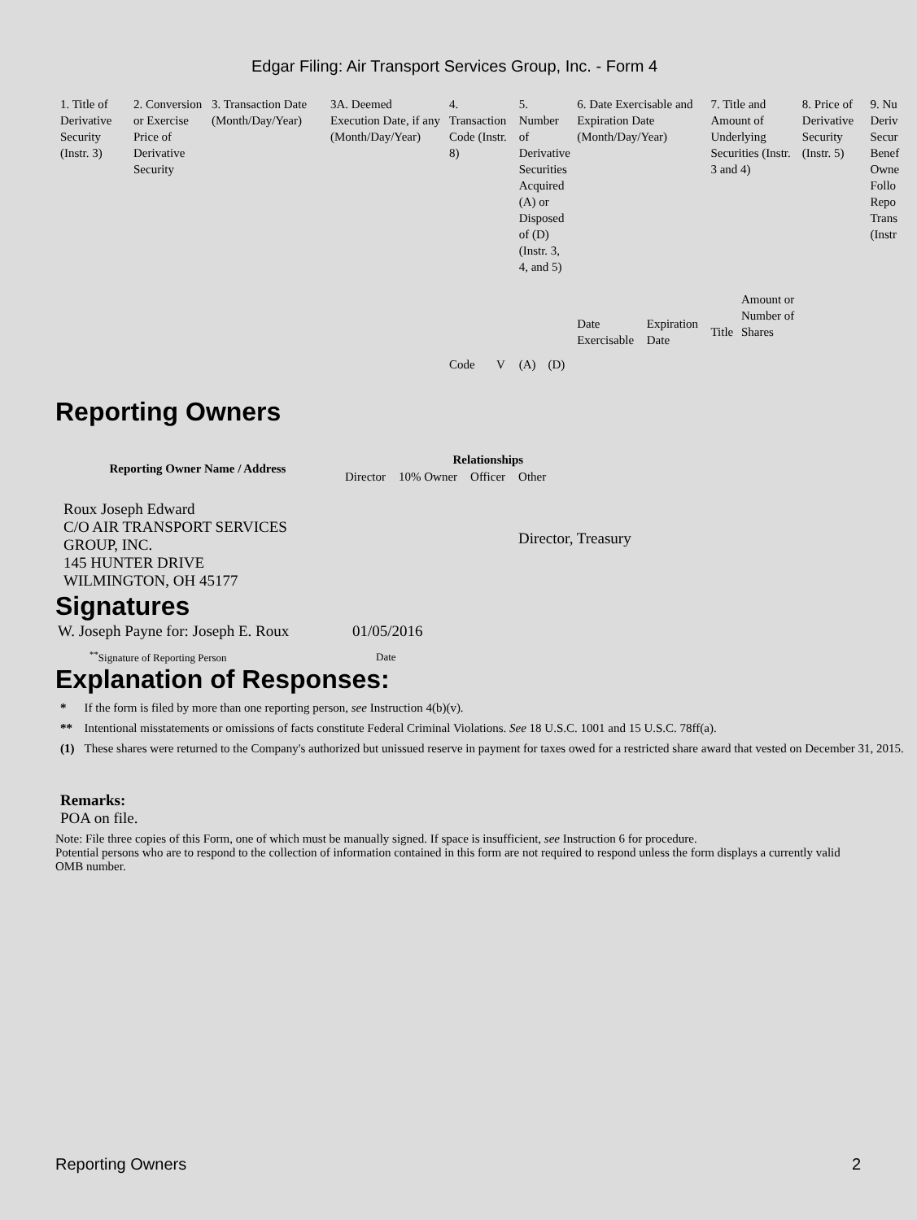Edgar Filing: Air Transport Services Group, Inc. - Form 4
| 1. Title of Derivative Security (Instr. 3) | 2. Conversion or Exercise Price of Derivative Security | 3. Transaction Date (Month/Day/Year) | 3A. Deemed Execution Date, if any (Month/Day/Year) | 4. Transaction Code (Instr. 8) | | 5. Number of Derivative Securities Acquired (A) or Disposed of (D) (Instr. 3, 4, and 5) | | 6. Date Exercisable and Expiration Date (Month/Day/Year) | | 7. Title and Amount of Underlying Securities (Instr. 3 and 4) | | 8. Price of Derivative Security (Instr. 5) | 9. Nu Deriv Secur Benef Owne Follo Repo Trans (Instr |
| | | | | Code | V | (A) | (D) | Date Exercisable | Expiration Date | Title | Amount or Number of Shares | | |
Reporting Owners
| Reporting Owner Name / Address | Relationships | | | |
| --- | --- | --- | --- | --- |
| | Director | 10% Owner | Officer | Other |
| Roux Joseph Edward C/O AIR TRANSPORT SERVICES GROUP, INC. 145 HUNTER DRIVE WILMINGTON, OH 45177 | | | | Director, Treasury |
Signatures
| W. Joseph Payne for: Joseph E. Roux | 01/05/2016 |
| <sup>**</sup> Signature of Reporting Person | Date |
Explanation of Responses:
| * | If the form is filed by more than one reporting person, see Instruction 4(b)(v). |
| ** | Intentional misstatements or omissions of facts constitute Federal Criminal Violations. See 18 U.S.C. 1001 and 15 U.S.C. 78ff(a). |
| (1) | These shares were returned to the Company's authorized but unissued reserve in payment for taxes owed for a restricted share award that vested on December 31, 2015. |
Remarks:
POA on file.
Note: File three copies of this Form, one of which must be manually signed. If space is insufficient, see Instruction 6 for procedure.
Potential persons who are to respond to the collection of information contained in this form are not required to respond unless the form displays a currently valid OMB number.
Reporting Owners 2